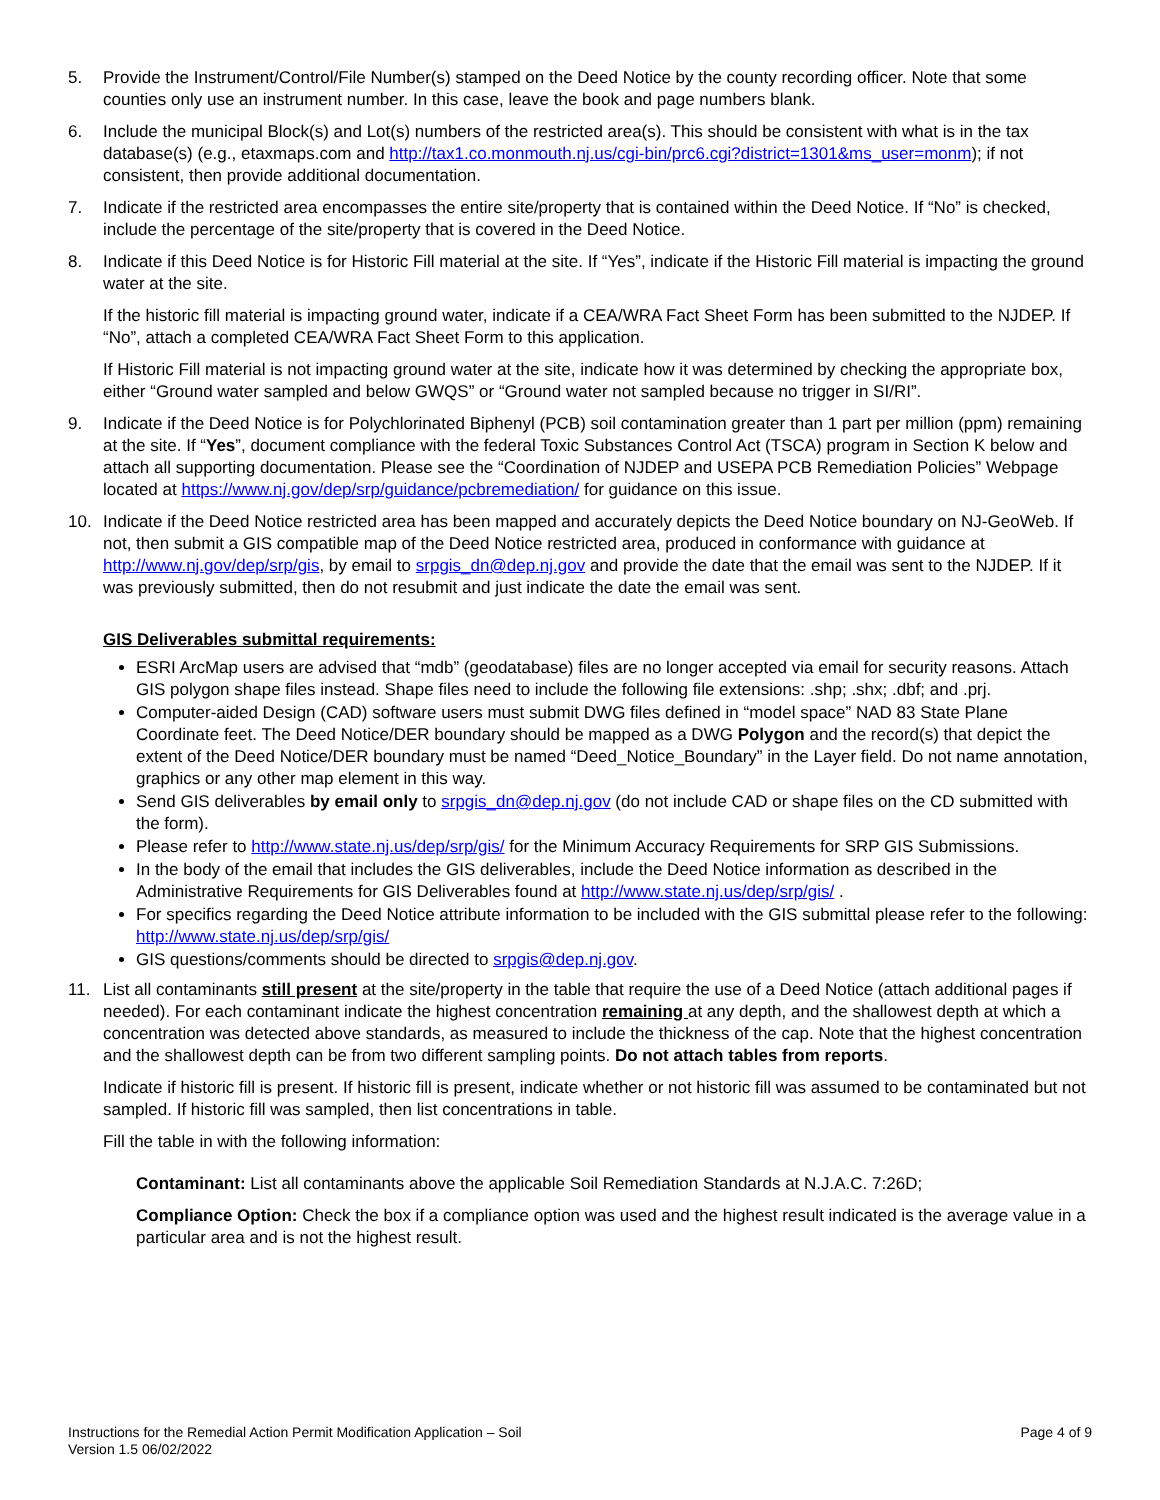5. Provide the Instrument/Control/File Number(s) stamped on the Deed Notice by the county recording officer. Note that some counties only use an instrument number. In this case, leave the book and page numbers blank.
6. Include the municipal Block(s) and Lot(s) numbers of the restricted area(s). This should be consistent with what is in the tax database(s) (e.g., etaxmaps.com and http://tax1.co.monmouth.nj.us/cgi-bin/prc6.cgi?district=1301&ms_user=monm); if not consistent, then provide additional documentation.
7. Indicate if the restricted area encompasses the entire site/property that is contained within the Deed Notice. If “No” is checked, include the percentage of the site/property that is covered in the Deed Notice.
8. Indicate if this Deed Notice is for Historic Fill material at the site. If “Yes”, indicate if the Historic Fill material is impacting the ground water at the site.
If the historic fill material is impacting ground water, indicate if a CEA/WRA Fact Sheet Form has been submitted to the NJDEP. If “No”, attach a completed CEA/WRA Fact Sheet Form to this application.
If Historic Fill material is not impacting ground water at the site, indicate how it was determined by checking the appropriate box, either “Ground water sampled and below GWQS” or “Ground water not sampled because no trigger in SI/RI”.
9. Indicate if the Deed Notice is for Polychlorinated Biphenyl (PCB) soil contamination greater than 1 part per million (ppm) remaining at the site. If “Yes”, document compliance with the federal Toxic Substances Control Act (TSCA) program in Section K below and attach all supporting documentation. Please see the “Coordination of NJDEP and USEPA PCB Remediation Policies” Webpage located at https://www.nj.gov/dep/srp/guidance/pcbremediation/ for guidance on this issue.
10. Indicate if the Deed Notice restricted area has been mapped and accurately depicts the Deed Notice boundary on NJ-GeoWeb. If not, then submit a GIS compatible map of the Deed Notice restricted area, produced in conformance with guidance at http://www.nj.gov/dep/srp/gis, by email to srpgis_dn@dep.nj.gov and provide the date that the email was sent to the NJDEP. If it was previously submitted, then do not resubmit and just indicate the date the email was sent.
GIS Deliverables submittal requirements:
ESRI ArcMap users are advised that “mdb” (geodatabase) files are no longer accepted via email for security reasons. Attach GIS polygon shape files instead. Shape files need to include the following file extensions: .shp; .shx; .dbf; and .prj.
Computer-aided Design (CAD) software users must submit DWG files defined in “model space” NAD 83 State Plane Coordinate feet. The Deed Notice/DER boundary should be mapped as a DWG Polygon and the record(s) that depict the extent of the Deed Notice/DER boundary must be named “Deed_Notice_Boundary” in the Layer field. Do not name annotation, graphics or any other map element in this way.
Send GIS deliverables by email only to srpgis_dn@dep.nj.gov (do not include CAD or shape files on the CD submitted with the form).
Please refer to http://www.state.nj.us/dep/srp/gis/ for the Minimum Accuracy Requirements for SRP GIS Submissions.
In the body of the email that includes the GIS deliverables, include the Deed Notice information as described in the Administrative Requirements for GIS Deliverables found at http://www.state.nj.us/dep/srp/gis/ .
For specifics regarding the Deed Notice attribute information to be included with the GIS submittal please refer to the following: http://www.state.nj.us/dep/srp/gis/
GIS questions/comments should be directed to srpgis@dep.nj.gov.
11. List all contaminants still present at the site/property in the table that require the use of a Deed Notice (attach additional pages if needed). For each contaminant indicate the highest concentration remaining at any depth, and the shallowest depth at which a concentration was detected above standards, as measured to include the thickness of the cap. Note that the highest concentration and the shallowest depth can be from two different sampling points. Do not attach tables from reports.
Indicate if historic fill is present. If historic fill is present, indicate whether or not historic fill was assumed to be contaminated but not sampled. If historic fill was sampled, then list concentrations in table.
Fill the table in with the following information:
Contaminant: List all contaminants above the applicable Soil Remediation Standards at N.J.A.C. 7:26D;
Compliance Option: Check the box if a compliance option was used and the highest result indicated is the average value in a particular area and is not the highest result.
Instructions for the Remedial Action Permit Modification Application – Soil
Version 1.5 06/02/2022
Page 4 of 9